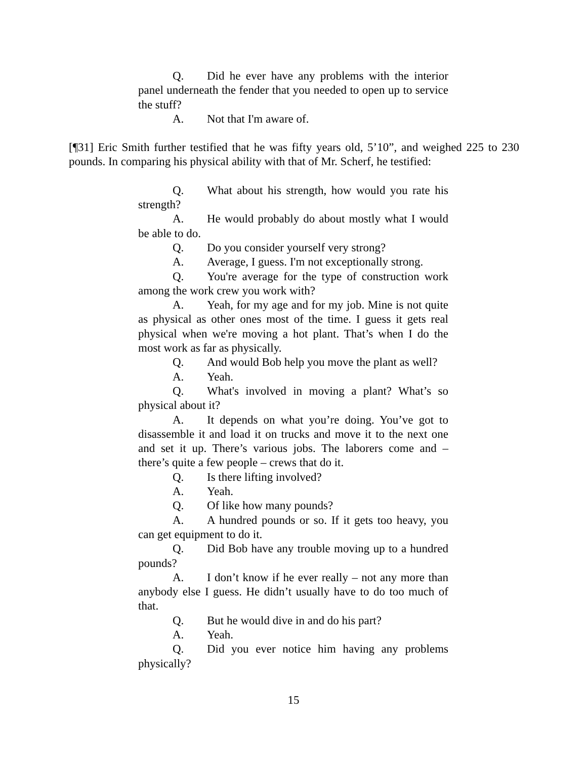Q. Did he ever have any problems with the interior panel underneath the fender that you needed to open up to service the stuff?
A. Not that I'm aware of.
[¶31] Eric Smith further testified that he was fifty years old, 5’10”, and weighed 225 to 230 pounds. In comparing his physical ability with that of Mr. Scherf, he testified:
Q. What about his strength, how would you rate his strength?
A. He would probably do about mostly what I would be able to do.
Q. Do you consider yourself very strong?
A. Average, I guess. I'm not exceptionally strong.
Q. You're average for the type of construction work among the work crew you work with?
A. Yeah, for my age and for my job. Mine is not quite as physical as other ones most of the time. I guess it gets real physical when we're moving a hot plant. That’s when I do the most work as far as physically.
Q. And would Bob help you move the plant as well?
A. Yeah.
Q. What's involved in moving a plant? What’s so physical about it?
A. It depends on what you’re doing. You’ve got to disassemble it and load it on trucks and move it to the next one and set it up. There’s various jobs. The laborers come and – there’s quite a few people – crews that do it.
Q. Is there lifting involved?
A. Yeah.
Q. Of like how many pounds?
A. A hundred pounds or so. If it gets too heavy, you can get equipment to do it.
Q. Did Bob have any trouble moving up to a hundred pounds?
A. I don’t know if he ever really – not any more than anybody else I guess. He didn’t usually have to do too much of that.
Q. But he would dive in and do his part?
A. Yeah.
Q. Did you ever notice him having any problems physically?
15